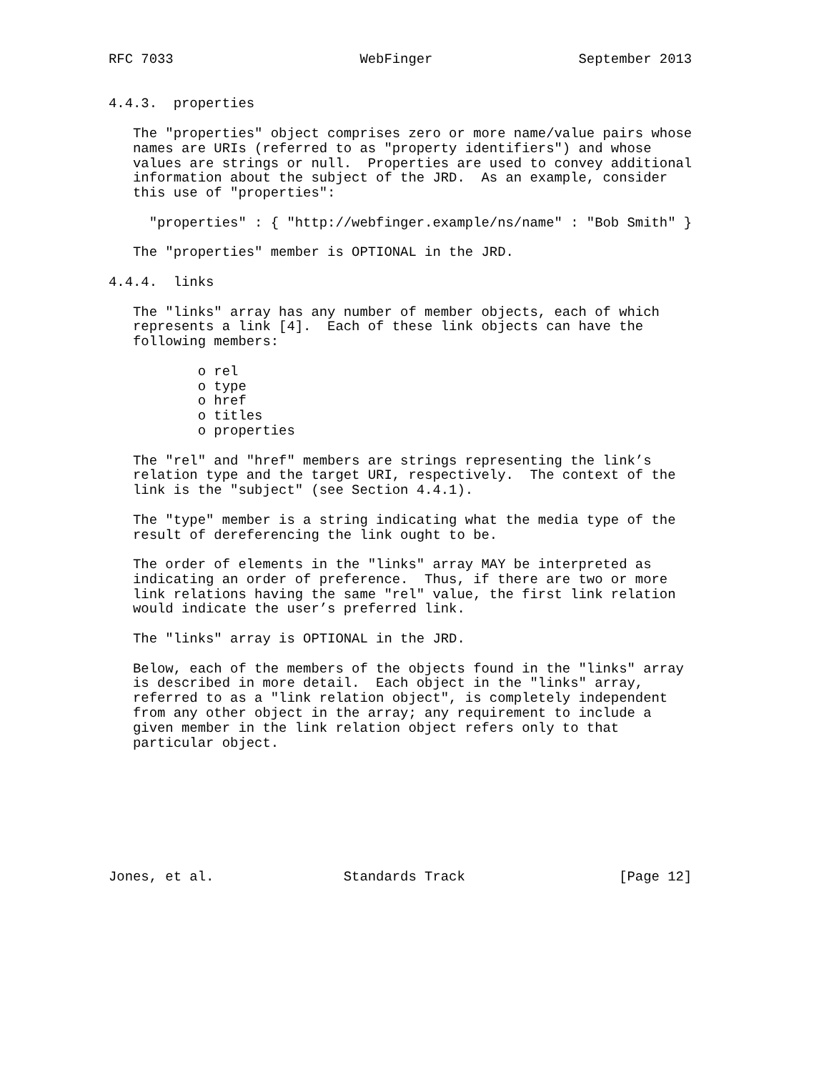RFC 7033                       WebFinger                  September 2013


4.4.3.  properties

   The "properties" object comprises zero or more name/value pairs whose
   names are URIs (referred to as "property identifiers") and whose
   values are strings or null.  Properties are used to convey additional
   information about the subject of the JRD.  As an example, consider
   this use of "properties":

     "properties" : { "http://webfinger.example/ns/name" : "Bob Smith" }

   The "properties" member is OPTIONAL in the JRD.

4.4.4.  links

   The "links" array has any number of member objects, each of which
   represents a link [4].  Each of these link objects can have the
   following members:

           o rel
           o type
           o href
           o titles
           o properties

   The "rel" and "href" members are strings representing the link’s
   relation type and the target URI, respectively.  The context of the
   link is the "subject" (see Section 4.4.1).

   The "type" member is a string indicating what the media type of the
   result of dereferencing the link ought to be.

   The order of elements in the "links" array MAY be interpreted as
   indicating an order of preference.  Thus, if there are two or more
   link relations having the same "rel" value, the first link relation
   would indicate the user’s preferred link.

   The "links" array is OPTIONAL in the JRD.

   Below, each of the members of the objects found in the "links" array
   is described in more detail.  Each object in the "links" array,
   referred to as a "link relation object", is completely independent
   from any other object in the array; any requirement to include a
   given member in the link relation object refers only to that
   particular object.








Jones, et al.                Standards Track                   [Page 12]